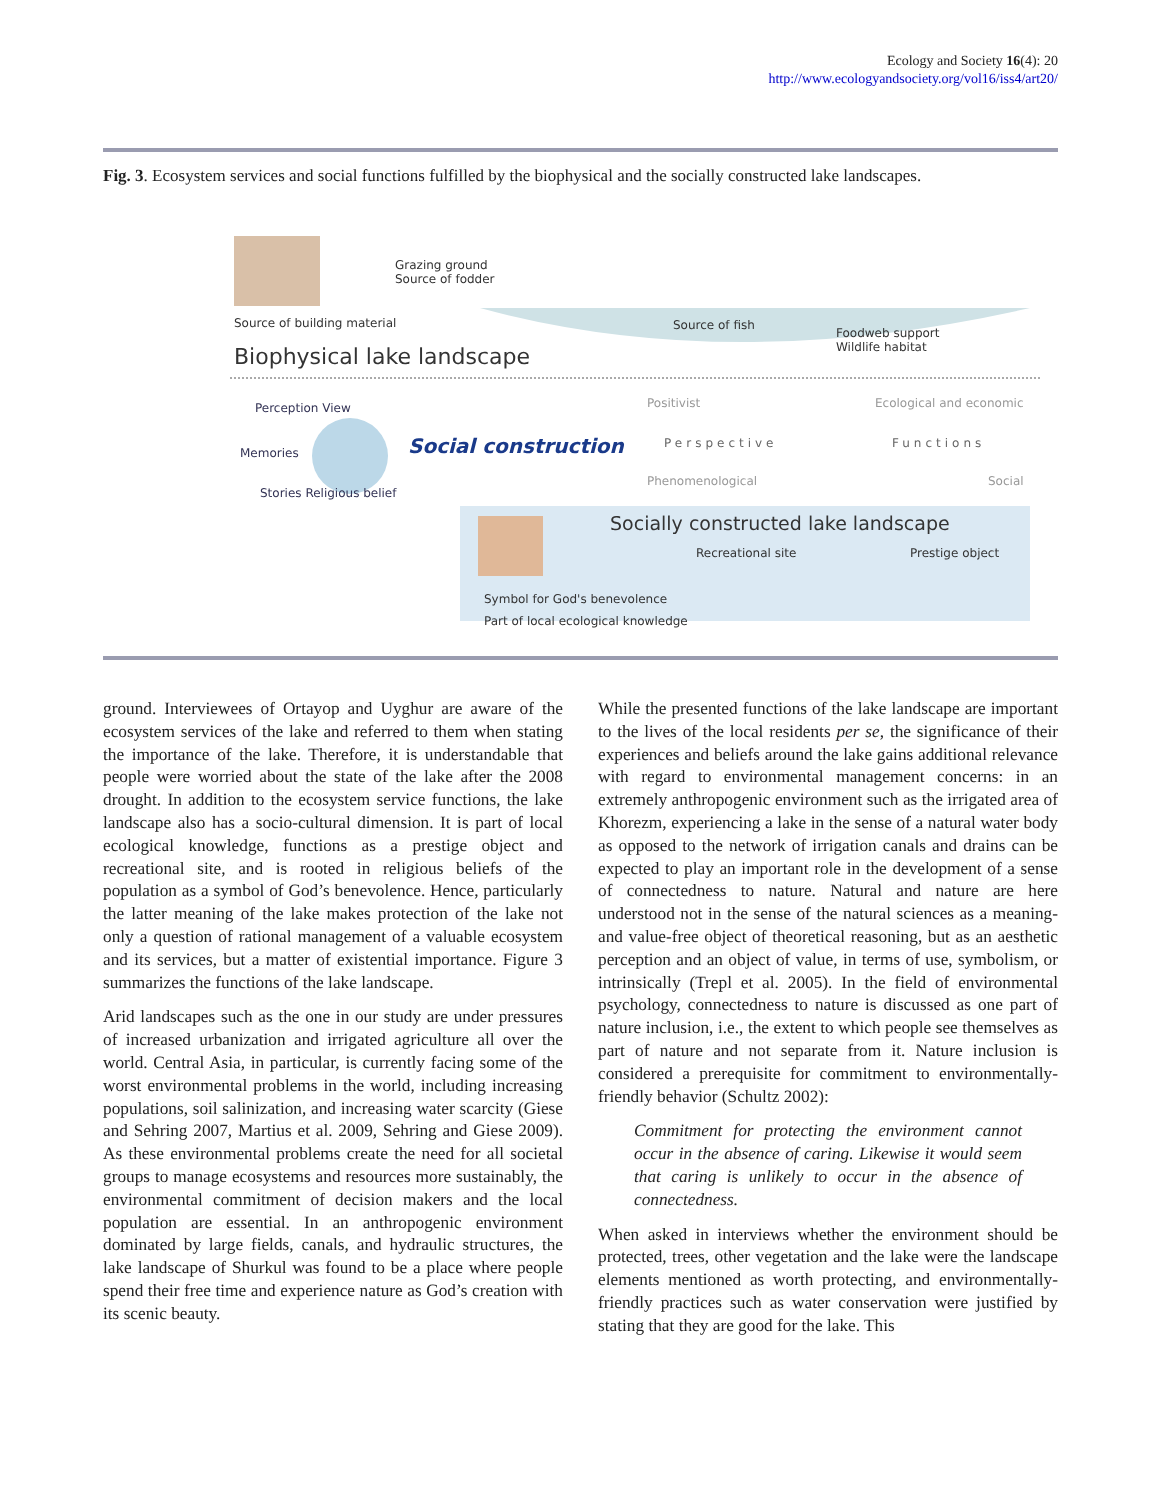Ecology and Society 16(4): 20
http://www.ecologyandsociety.org/vol16/iss4/art20/
Fig. 3. Ecosystem services and social functions fulfilled by the biophysical and the socially constructed lake landscapes.
Grazing ground
Source of fodder
Source of building material
Biophysical lake landscape
Source of fish
Foodweb support
Wildlife habitat
Perception View
Memories
Stories Religious belief
Social construction
Positivist
Perspective
Phenomenological
Ecological and economic
Functions
Social
Socially constructed lake landscape
Recreational site Prestige object
Symbol for God's benevolence
Part of local ecological knowledge
ground. Interviewees of Ortayop and Uyghur are aware of the ecosystem services of the lake and referred to them when stating the importance of the lake. Therefore, it is understandable that people were worried about the state of the lake after the 2008 drought. In addition to the ecosystem service functions, the lake landscape also has a socio-cultural dimension. It is part of local ecological knowledge, functions as a prestige object and recreational site, and is rooted in religious beliefs of the population as a symbol of God’s benevolence. Hence, particularly the latter meaning of the lake makes protection of the lake not only a question of rational management of a valuable ecosystem and its services, but a matter of existential importance. Figure 3 summarizes the functions of the lake landscape.
Arid landscapes such as the one in our study are under pressures of increased urbanization and irrigated agriculture all over the world. Central Asia, in particular, is currently facing some of the worst environmental problems in the world, including increasing populations, soil salinization, and increasing water scarcity (Giese and Sehring 2007, Martius et al. 2009, Sehring and Giese 2009). As these environmental problems create the need for all societal groups to manage ecosystems and resources more sustainably, the environmental commitment of decision makers and the local population are essential. In an anthropogenic environment dominated by large fields, canals, and hydraulic structures, the lake landscape of Shurkul was found to be a place where people spend their free time and experience nature as God’s creation with its scenic beauty.
While the presented functions of the lake landscape are important to the lives of the local residents per se, the significance of their experiences and beliefs around the lake gains additional relevance with regard to environmental management concerns: in an extremely anthropogenic environment such as the irrigated area of Khorezm, experiencing a lake in the sense of a natural water body as opposed to the network of irrigation canals and drains can be expected to play an important role in the development of a sense of connectedness to nature. Natural and nature are here understood not in the sense of the natural sciences as a meaning- and value-free object of theoretical reasoning, but as an aesthetic perception and an object of value, in terms of use, symbolism, or intrinsically (Trepl et al. 2005). In the field of environmental psychology, connectedness to nature is discussed as one part of nature inclusion, i.e., the extent to which people see themselves as part of nature and not separate from it. Nature inclusion is considered a prerequisite for commitment to environmentally-friendly behavior (Schultz 2002):
Commitment for protecting the environment cannot occur in the absence of caring. Likewise it would seem that caring is unlikely to occur in the absence of connectedness.
When asked in interviews whether the environment should be protected, trees, other vegetation and the lake were the landscape elements mentioned as worth protecting, and environmentally-friendly practices such as water conservation were justified by stating that they are good for the lake. This